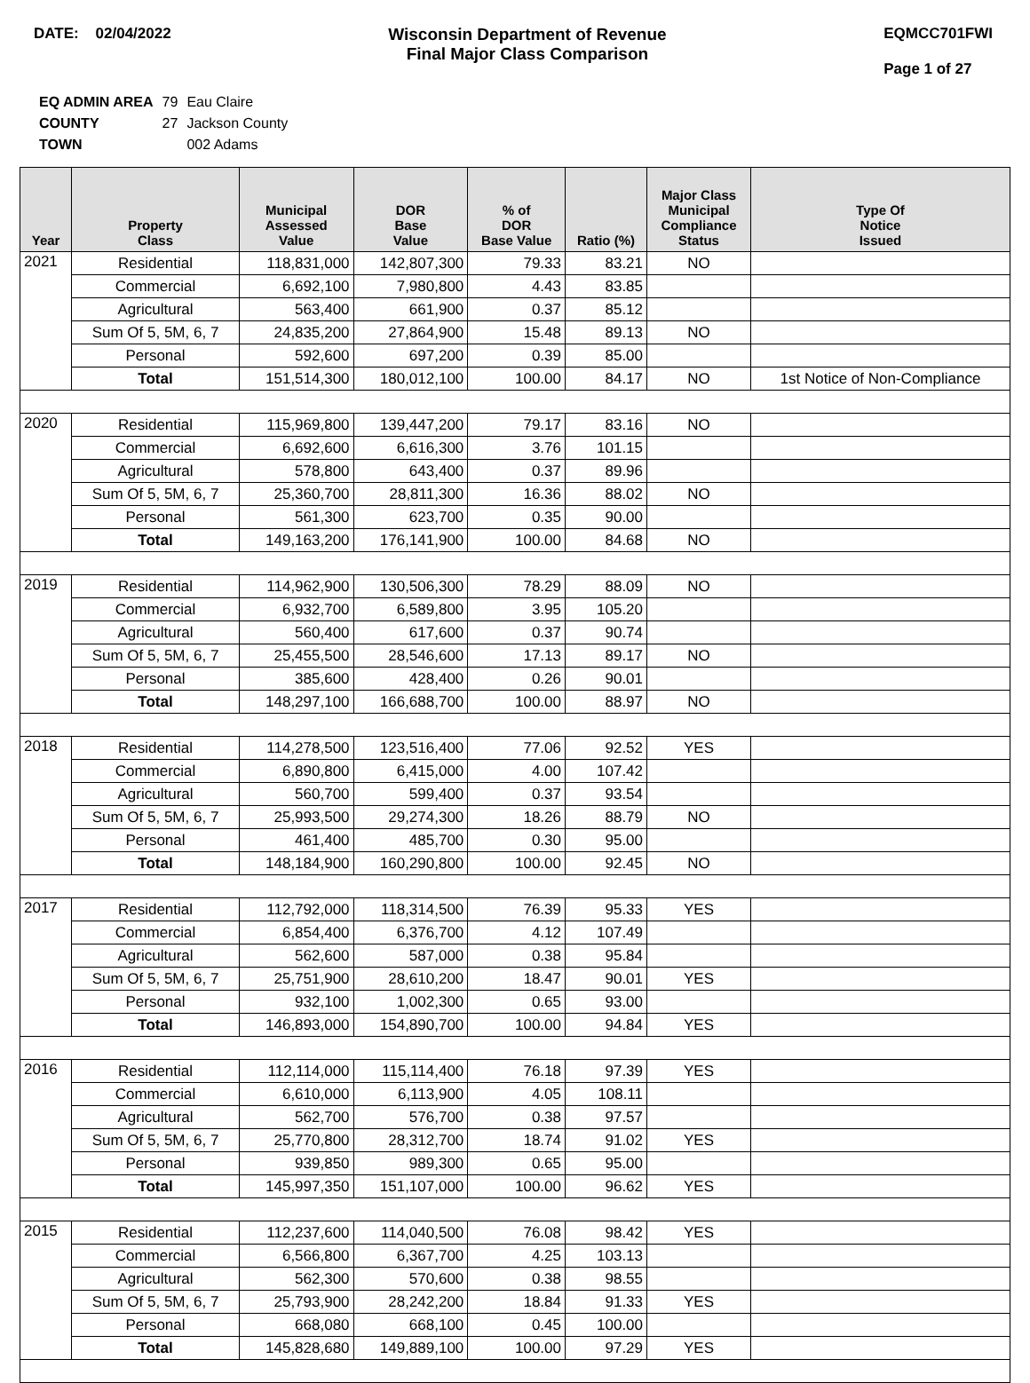DATE: 02/04/2022 Wisconsin Department of Revenue
Final Major Class Comparison
EQMCC701FWI
Page 1 of 27
| EQ ADMIN AREA | 79 | Eau Claire |
| COUNTY | 27 | Jackson County |
| TOWN | | 002 Adams |
| Year | Property Class | Municipal Assessed Value | DOR Base Value | % of DOR Base Value | Ratio (%) | Major Class Municipal Compliance Status | Type Of Notice Issued |
| --- | --- | --- | --- | --- | --- | --- | --- |
| 2021 | Residential | 118,831,000 | 142,807,300 | 79.33 | 83.21 | NO | |
| | Commercial | 6,692,100 | 7,980,800 | 4.43 | 83.85 | | |
| | Agricultural | 563,400 | 661,900 | 0.37 | 85.12 | | |
| | Sum Of 5, 5M, 6, 7 | 24,835,200 | 27,864,900 | 15.48 | 89.13 | NO | |
| | Personal | 592,600 | 697,200 | 0.39 | 85.00 | | |
| | Total | 151,514,300 | 180,012,100 | 100.00 | 84.17 | NO | 1st Notice of Non-Compliance |
| 2020 | Residential | 115,969,800 | 139,447,200 | 79.17 | 83.16 | NO | |
| | Commercial | 6,692,600 | 6,616,300 | 3.76 | 101.15 | | |
| | Agricultural | 578,800 | 643,400 | 0.37 | 89.96 | | |
| | Sum Of 5, 5M, 6, 7 | 25,360,700 | 28,811,300 | 16.36 | 88.02 | NO | |
| | Personal | 561,300 | 623,700 | 0.35 | 90.00 | | |
| | Total | 149,163,200 | 176,141,900 | 100.00 | 84.68 | NO | |
| 2019 | Residential | 114,962,900 | 130,506,300 | 78.29 | 88.09 | NO | |
| | Commercial | 6,932,700 | 6,589,800 | 3.95 | 105.20 | | |
| | Agricultural | 560,400 | 617,600 | 0.37 | 90.74 | | |
| | Sum Of 5, 5M, 6, 7 | 25,455,500 | 28,546,600 | 17.13 | 89.17 | NO | |
| | Personal | 385,600 | 428,400 | 0.26 | 90.01 | | |
| | Total | 148,297,100 | 166,688,700 | 100.00 | 88.97 | NO | |
| 2018 | Residential | 114,278,500 | 123,516,400 | 77.06 | 92.52 | YES | |
| | Commercial | 6,890,800 | 6,415,000 | 4.00 | 107.42 | | |
| | Agricultural | 560,700 | 599,400 | 0.37 | 93.54 | | |
| | Sum Of 5, 5M, 6, 7 | 25,993,500 | 29,274,300 | 18.26 | 88.79 | NO | |
| | Personal | 461,400 | 485,700 | 0.30 | 95.00 | | |
| | Total | 148,184,900 | 160,290,800 | 100.00 | 92.45 | NO | |
| 2017 | Residential | 112,792,000 | 118,314,500 | 76.39 | 95.33 | YES | |
| | Commercial | 6,854,400 | 6,376,700 | 4.12 | 107.49 | | |
| | Agricultural | 562,600 | 587,000 | 0.38 | 95.84 | | |
| | Sum Of 5, 5M, 6, 7 | 25,751,900 | 28,610,200 | 18.47 | 90.01 | YES | |
| | Personal | 932,100 | 1,002,300 | 0.65 | 93.00 | | |
| | Total | 146,893,000 | 154,890,700 | 100.00 | 94.84 | YES | |
| 2016 | Residential | 112,114,000 | 115,114,400 | 76.18 | 97.39 | YES | |
| | Commercial | 6,610,000 | 6,113,900 | 4.05 | 108.11 | | |
| | Agricultural | 562,700 | 576,700 | 0.38 | 97.57 | | |
| | Sum Of 5, 5M, 6, 7 | 25,770,800 | 28,312,700 | 18.74 | 91.02 | YES | |
| | Personal | 939,850 | 989,300 | 0.65 | 95.00 | | |
| | Total | 145,997,350 | 151,107,000 | 100.00 | 96.62 | YES | |
| 2015 | Residential | 112,237,600 | 114,040,500 | 76.08 | 98.42 | YES | |
| | Commercial | 6,566,800 | 6,367,700 | 4.25 | 103.13 | | |
| | Agricultural | 562,300 | 570,600 | 0.38 | 98.55 | | |
| | Sum Of 5, 5M, 6, 7 | 25,793,900 | 28,242,200 | 18.84 | 91.33 | YES | |
| | Personal | 668,080 | 668,100 | 0.45 | 100.00 | | |
| | Total | 145,828,680 | 149,889,100 | 100.00 | 97.29 | YES | |